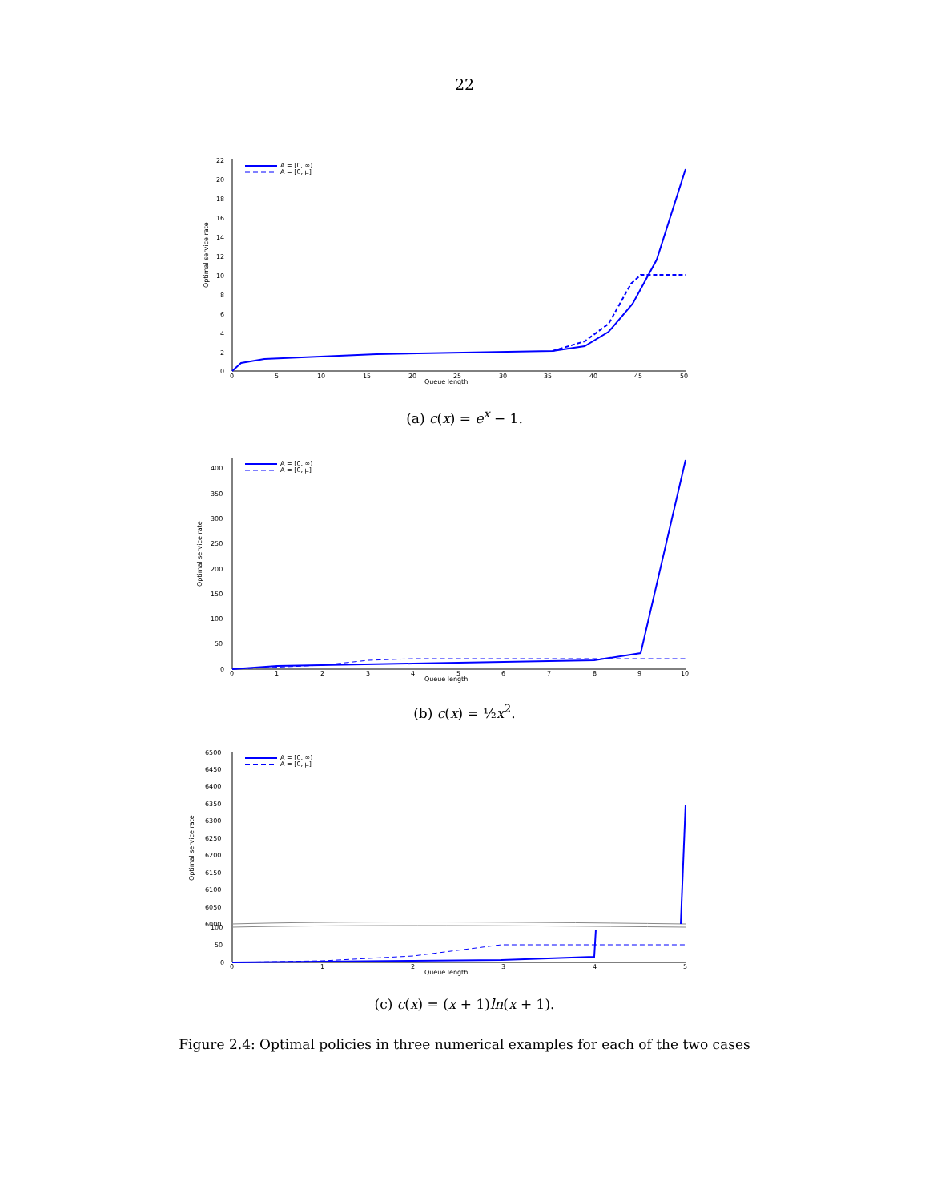22
22
20
18
16
14
12
10
8
6
4
2
0
0
5
10
15
20
25
30
35
40
45
50
Queue length
Optimal service rate
A = [0, ∞)
A = [0, μ]
(a) c(x) = e<sup>x</sup> − 1.
400
350
300
250
200
150
100
50
0
0
1
2
3
4
5
6
7
8
9
10
Queue length
Optimal service rate
A = [0, ∞)
A = [0, μ]
(b) c(x) = ½x<sup>2</sup>.
6500
6450
6400
6350
6300
6250
6200
6150
6100
6050
6000
100
50
0
0
1
2
3
4
5
Queue length
Optimal service rate
A = [0, ∞)
A = [0, μ]
(c) c(x) = (x + 1)ln(x + 1).
Figure 2.4: Optimal policies in three numerical examples for each of the two cases